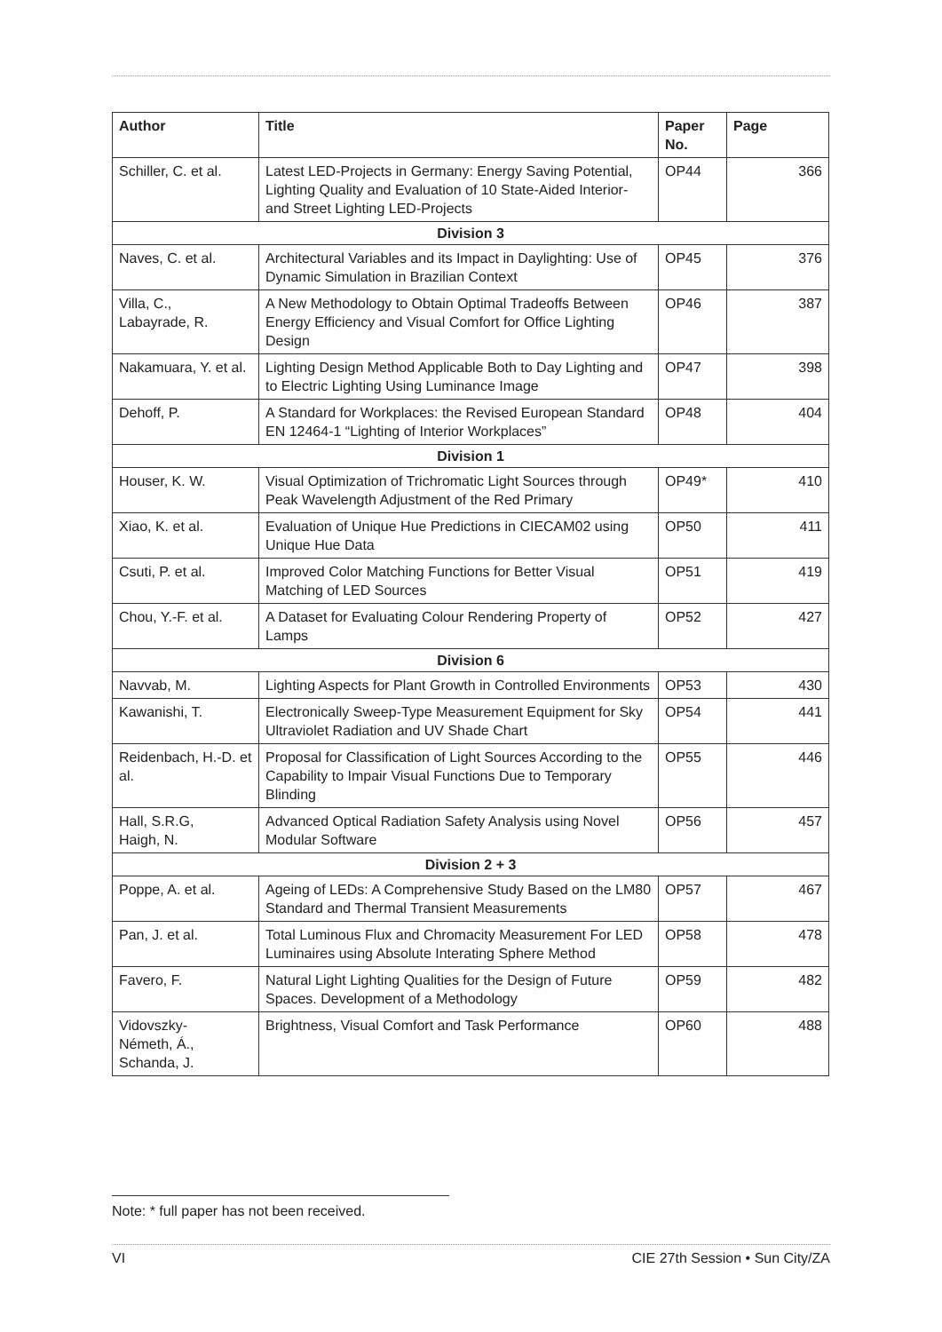| Author | Title | Paper No. | Page |
| --- | --- | --- | --- |
| Schiller, C. et al. | Latest LED-Projects in Germany: Energy Saving Potential, Lighting Quality and Evaluation of 10 State-Aided Interior- and Street Lighting LED-Projects | OP44 | 366 |
| Division 3 | | | |
| Naves, C. et al. | Architectural Variables and its Impact in Daylighting: Use of Dynamic Simulation in Brazilian Context | OP45 | 376 |
| Villa, C., Labayrade, R. | A New Methodology to Obtain Optimal Tradeoffs Between Energy Efficiency and Visual Comfort for Office Lighting Design | OP46 | 387 |
| Nakamuara, Y. et al. | Lighting Design Method Applicable Both to Day Lighting and to Electric Lighting Using Luminance Image | OP47 | 398 |
| Dehoff, P. | A Standard for Workplaces: the Revised European Standard EN 12464-1 “Lighting of Interior Workplaces” | OP48 | 404 |
| Division 1 | | | |
| Houser, K. W. | Visual Optimization of Trichromatic Light Sources through Peak Wavelength Adjustment of the Red Primary | OP49* | 410 |
| Xiao, K. et al. | Evaluation of Unique Hue Predictions in CIECAM02 using Unique Hue Data | OP50 | 411 |
| Csuti, P. et al. | Improved Color Matching Functions for Better Visual Matching of LED Sources | OP51 | 419 |
| Chou, Y.-F. et al. | A Dataset for Evaluating Colour Rendering Property of Lamps | OP52 | 427 |
| Division 6 | | | |
| Navvab, M. | Lighting Aspects for Plant Growth in Controlled Environments | OP53 | 430 |
| Kawanishi, T. | Electronically Sweep-Type Measurement Equipment for Sky Ultraviolet Radiation and UV Shade Chart | OP54 | 441 |
| Reidenbach, H.-D. et al. | Proposal for Classification of Light Sources According to the Capability to Impair Visual Functions Due to Temporary Blinding | OP55 | 446 |
| Hall, S.R.G, Haigh, N. | Advanced Optical Radiation Safety Analysis using Novel Modular Software | OP56 | 457 |
| Division 2 + 3 | | | |
| Poppe, A. et al. | Ageing of LEDs: A Comprehensive Study Based on the LM80 Standard and Thermal Transient Measurements | OP57 | 467 |
| Pan, J. et al. | Total Luminous Flux and Chromacity Measurement For LED Luminaires using Absolute Interating Sphere Method | OP58 | 478 |
| Favero, F. | Natural Light Lighting Qualities for the Design of Future Spaces. Development of a Methodology | OP59 | 482 |
| Vidovszky- Németh, Á., Schanda, J. | Brightness, Visual Comfort and Task Performance | OP60 | 488 |
Note: * full paper has not been received.
VI CIE 27th Session • Sun City/ZA